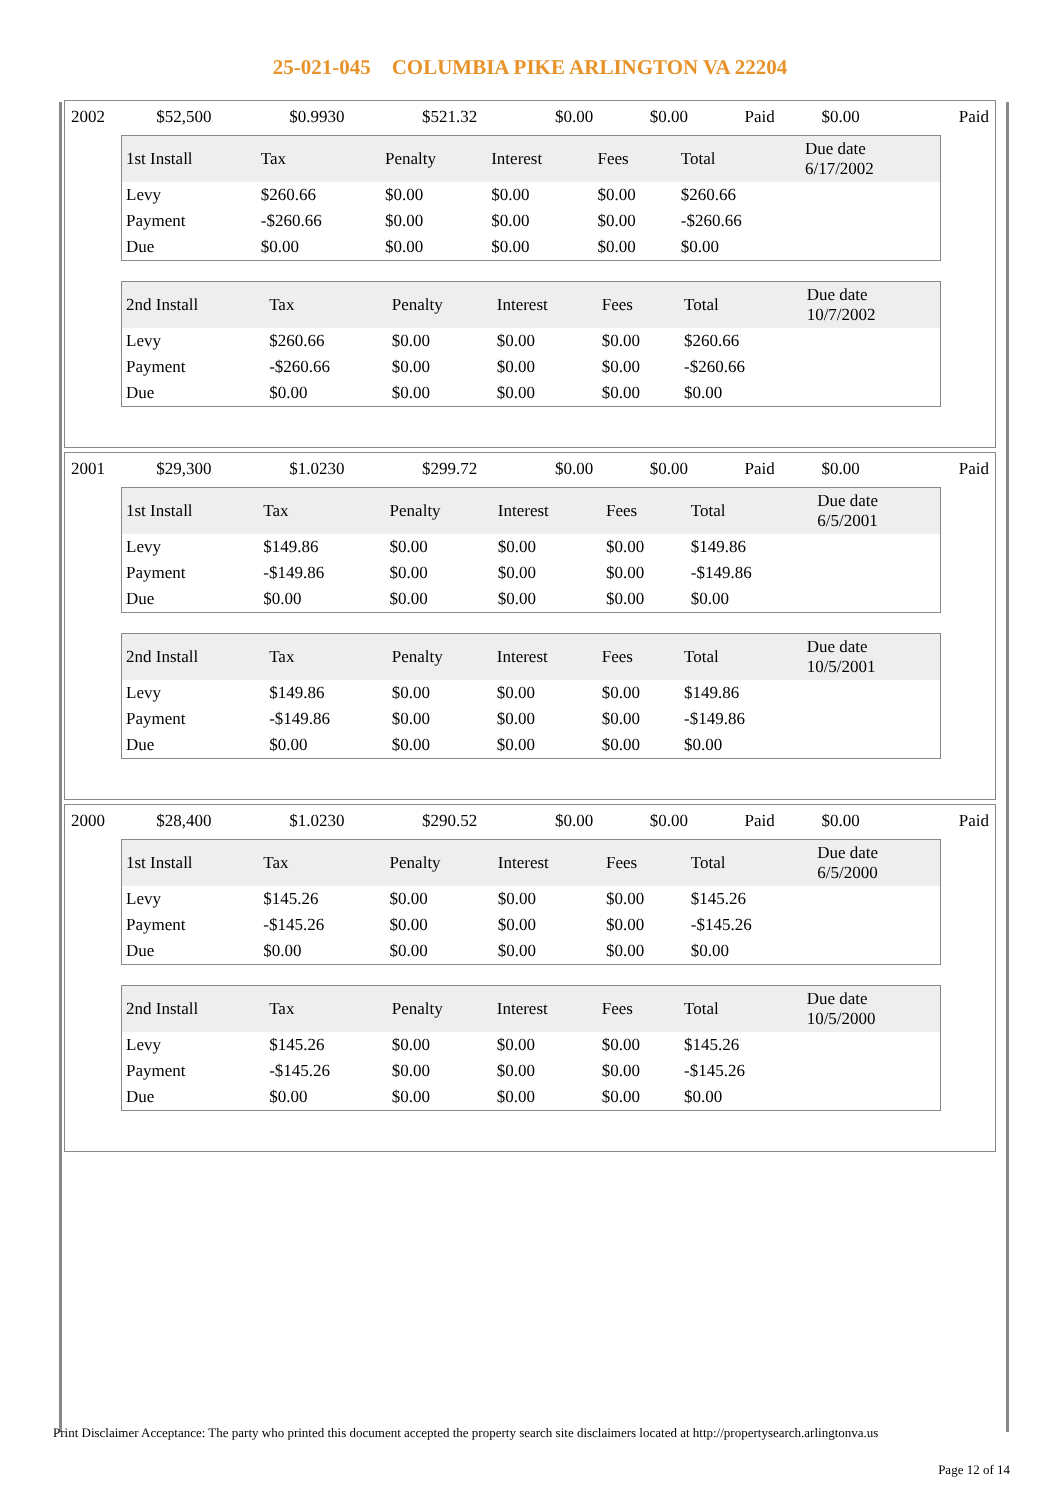25-021-045 COLUMBIA PIKE ARLINGTON VA 22204
| 2002 | $52,500 | $0.9930 | $521.32 | $0.00 | $0.00 | Paid | $0.00 | Paid |
| 1st Install | Tax | Penalty | Interest | Fees | Total | Due date 6/17/2002 |
| --- | --- | --- | --- | --- | --- | --- |
| Levy | $260.66 | $0.00 | $0.00 | $0.00 | $260.66 | |
| Payment | -$260.66 | $0.00 | $0.00 | $0.00 | -$260.66 | |
| Due | $0.00 | $0.00 | $0.00 | $0.00 | $0.00 | |
| 2nd Install | Tax | Penalty | Interest | Fees | Total | Due date 10/7/2002 |
| --- | --- | --- | --- | --- | --- | --- |
| Levy | $260.66 | $0.00 | $0.00 | $0.00 | $260.66 | |
| Payment | -$260.66 | $0.00 | $0.00 | $0.00 | -$260.66 | |
| Due | $0.00 | $0.00 | $0.00 | $0.00 | $0.00 | |
| 2001 | $29,300 | $1.0230 | $299.72 | $0.00 | $0.00 | Paid | $0.00 | Paid |
| 1st Install | Tax | Penalty | Interest | Fees | Total | Due date 6/5/2001 |
| --- | --- | --- | --- | --- | --- | --- |
| Levy | $149.86 | $0.00 | $0.00 | $0.00 | $149.86 | |
| Payment | -$149.86 | $0.00 | $0.00 | $0.00 | -$149.86 | |
| Due | $0.00 | $0.00 | $0.00 | $0.00 | $0.00 | |
| 2nd Install | Tax | Penalty | Interest | Fees | Total | Due date 10/5/2001 |
| --- | --- | --- | --- | --- | --- | --- |
| Levy | $149.86 | $0.00 | $0.00 | $0.00 | $149.86 | |
| Payment | -$149.86 | $0.00 | $0.00 | $0.00 | -$149.86 | |
| Due | $0.00 | $0.00 | $0.00 | $0.00 | $0.00 | |
| 2000 | $28,400 | $1.0230 | $290.52 | $0.00 | $0.00 | Paid | $0.00 | Paid |
| 1st Install | Tax | Penalty | Interest | Fees | Total | Due date 6/5/2000 |
| --- | --- | --- | --- | --- | --- | --- |
| Levy | $145.26 | $0.00 | $0.00 | $0.00 | $145.26 | |
| Payment | -$145.26 | $0.00 | $0.00 | $0.00 | -$145.26 | |
| Due | $0.00 | $0.00 | $0.00 | $0.00 | $0.00 | |
| 2nd Install | Tax | Penalty | Interest | Fees | Total | Due date 10/5/2000 |
| --- | --- | --- | --- | --- | --- | --- |
| Levy | $145.26 | $0.00 | $0.00 | $0.00 | $145.26 | |
| Payment | -$145.26 | $0.00 | $0.00 | $0.00 | -$145.26 | |
| Due | $0.00 | $0.00 | $0.00 | $0.00 | $0.00 | |
Print Disclaimer Acceptance: The party who printed this document accepted the property search site disclaimers located at http://propertysearch.arlingtonva.us
Page 12 of 14